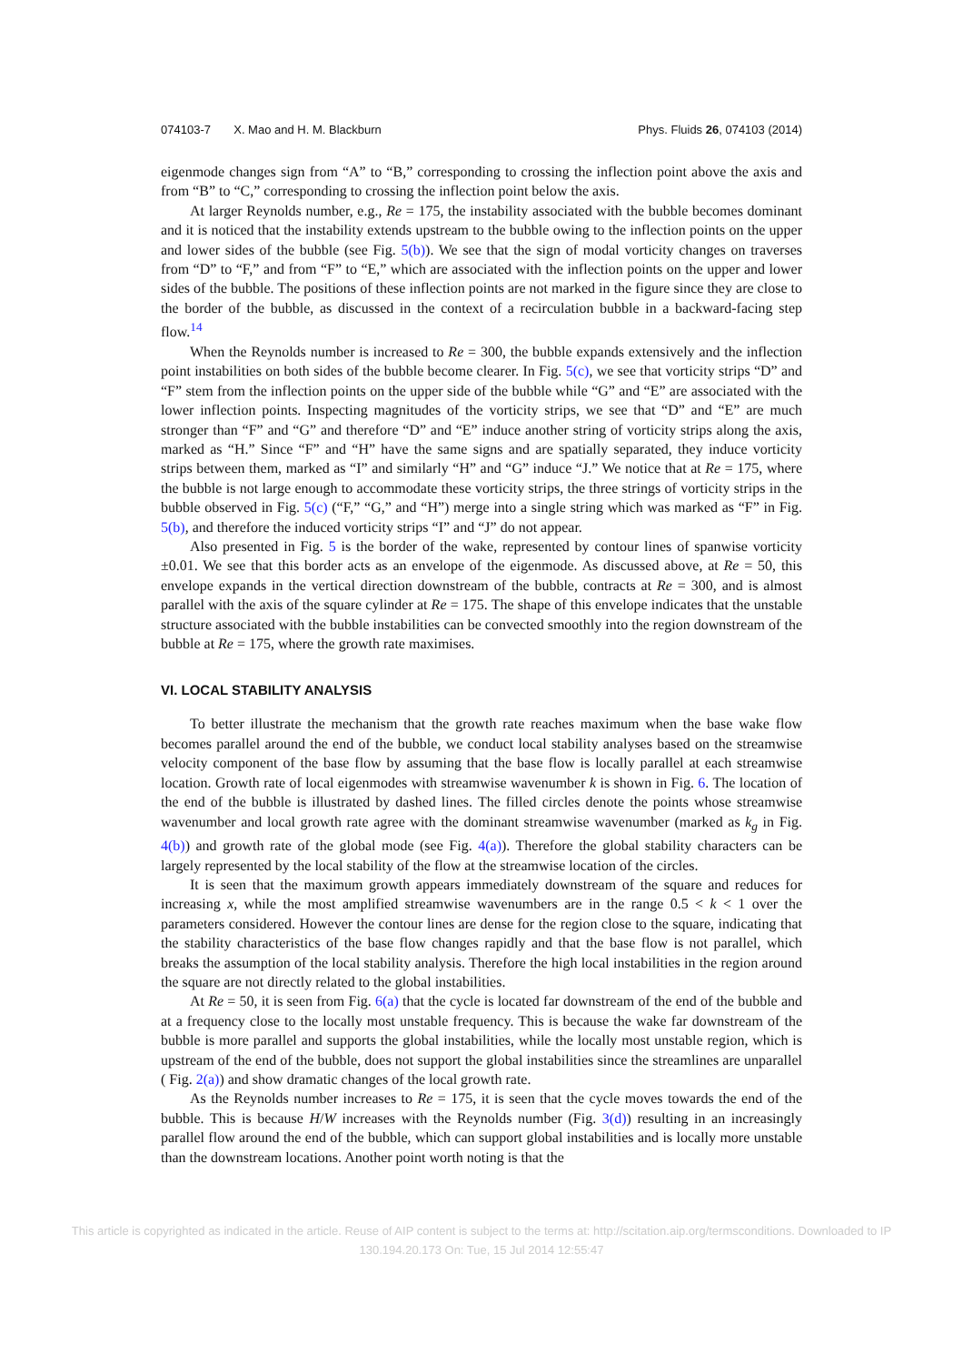074103-7 X. Mao and H. M. Blackburn Phys. Fluids 26, 074103 (2014)
eigenmode changes sign from “A” to “B,” corresponding to crossing the inflection point above the axis and from “B” to “C,” corresponding to crossing the inflection point below the axis.
At larger Reynolds number, e.g., Re = 175, the instability associated with the bubble becomes dominant and it is noticed that the instability extends upstream to the bubble owing to the inflection points on the upper and lower sides of the bubble (see Fig. 5(b)). We see that the sign of modal vorticity changes on traverses from “D” to “F,” and from “F” to “E,” which are associated with the inflection points on the upper and lower sides of the bubble. The positions of these inflection points are not marked in the figure since they are close to the border of the bubble, as discussed in the context of a recirculation bubble in a backward-facing step flow.<sup>14</sup>
When the Reynolds number is increased to Re = 300, the bubble expands extensively and the inflection point instabilities on both sides of the bubble become clearer. In Fig. 5(c), we see that vorticity strips “D” and “F” stem from the inflection points on the upper side of the bubble while “G” and “E” are associated with the lower inflection points. Inspecting magnitudes of the vorticity strips, we see that “D” and “E” are much stronger than “F” and “G” and therefore “D” and “E” induce another string of vorticity strips along the axis, marked as “H.” Since “F” and “H” have the same signs and are spatially separated, they induce vorticity strips between them, marked as “I” and similarly “H” and “G” induce “J.” We notice that at Re = 175, where the bubble is not large enough to accommodate these vorticity strips, the three strings of vorticity strips in the bubble observed in Fig. 5(c) (“F,” “G,” and “H”) merge into a single string which was marked as “F” in Fig. 5(b), and therefore the induced vorticity strips “I” and “J” do not appear.
Also presented in Fig. 5 is the border of the wake, represented by contour lines of spanwise vorticity ±0.01. We see that this border acts as an envelope of the eigenmode. As discussed above, at Re = 50, this envelope expands in the vertical direction downstream of the bubble, contracts at Re = 300, and is almost parallel with the axis of the square cylinder at Re = 175. The shape of this envelope indicates that the unstable structure associated with the bubble instabilities can be convected smoothly into the region downstream of the bubble at Re = 175, where the growth rate maximises.
VI. LOCAL STABILITY ANALYSIS
To better illustrate the mechanism that the growth rate reaches maximum when the base wake flow becomes parallel around the end of the bubble, we conduct local stability analyses based on the streamwise velocity component of the base flow by assuming that the base flow is locally parallel at each streamwise location. Growth rate of local eigenmodes with streamwise wavenumber k is shown in Fig. 6. The location of the end of the bubble is illustrated by dashed lines. The filled circles denote the points whose streamwise wavenumber and local growth rate agree with the dominant streamwise wavenumber (marked as k<sub>g</sub> in Fig. 4(b)) and growth rate of the global mode (see Fig. 4(a)). Therefore the global stability characters can be largely represented by the local stability of the flow at the streamwise location of the circles.
It is seen that the maximum growth appears immediately downstream of the square and reduces for increasing x, while the most amplified streamwise wavenumbers are in the range 0.5 < k < 1 over the parameters considered. However the contour lines are dense for the region close to the square, indicating that the stability characteristics of the base flow changes rapidly and that the base flow is not parallel, which breaks the assumption of the local stability analysis. Therefore the high local instabilities in the region around the square are not directly related to the global instabilities.
At Re = 50, it is seen from Fig. 6(a) that the cycle is located far downstream of the end of the bubble and at a frequency close to the locally most unstable frequency. This is because the wake far downstream of the bubble is more parallel and supports the global instabilities, while the locally most unstable region, which is upstream of the end of the bubble, does not support the global instabilities since the streamlines are unparallel ( Fig. 2(a)) and show dramatic changes of the local growth rate.
As the Reynolds number increases to Re = 175, it is seen that the cycle moves towards the end of the bubble. This is because H/W increases with the Reynolds number (Fig. 3(d)) resulting in an increasingly parallel flow around the end of the bubble, which can support global instabilities and is locally more unstable than the downstream locations. Another point worth noting is that the
This article is copyrighted as indicated in the article. Reuse of AIP content is subject to the terms at: http://scitation.aip.org/termsconditions. Downloaded to IP
130.194.20.173 On: Tue, 15 Jul 2014 12:55:47